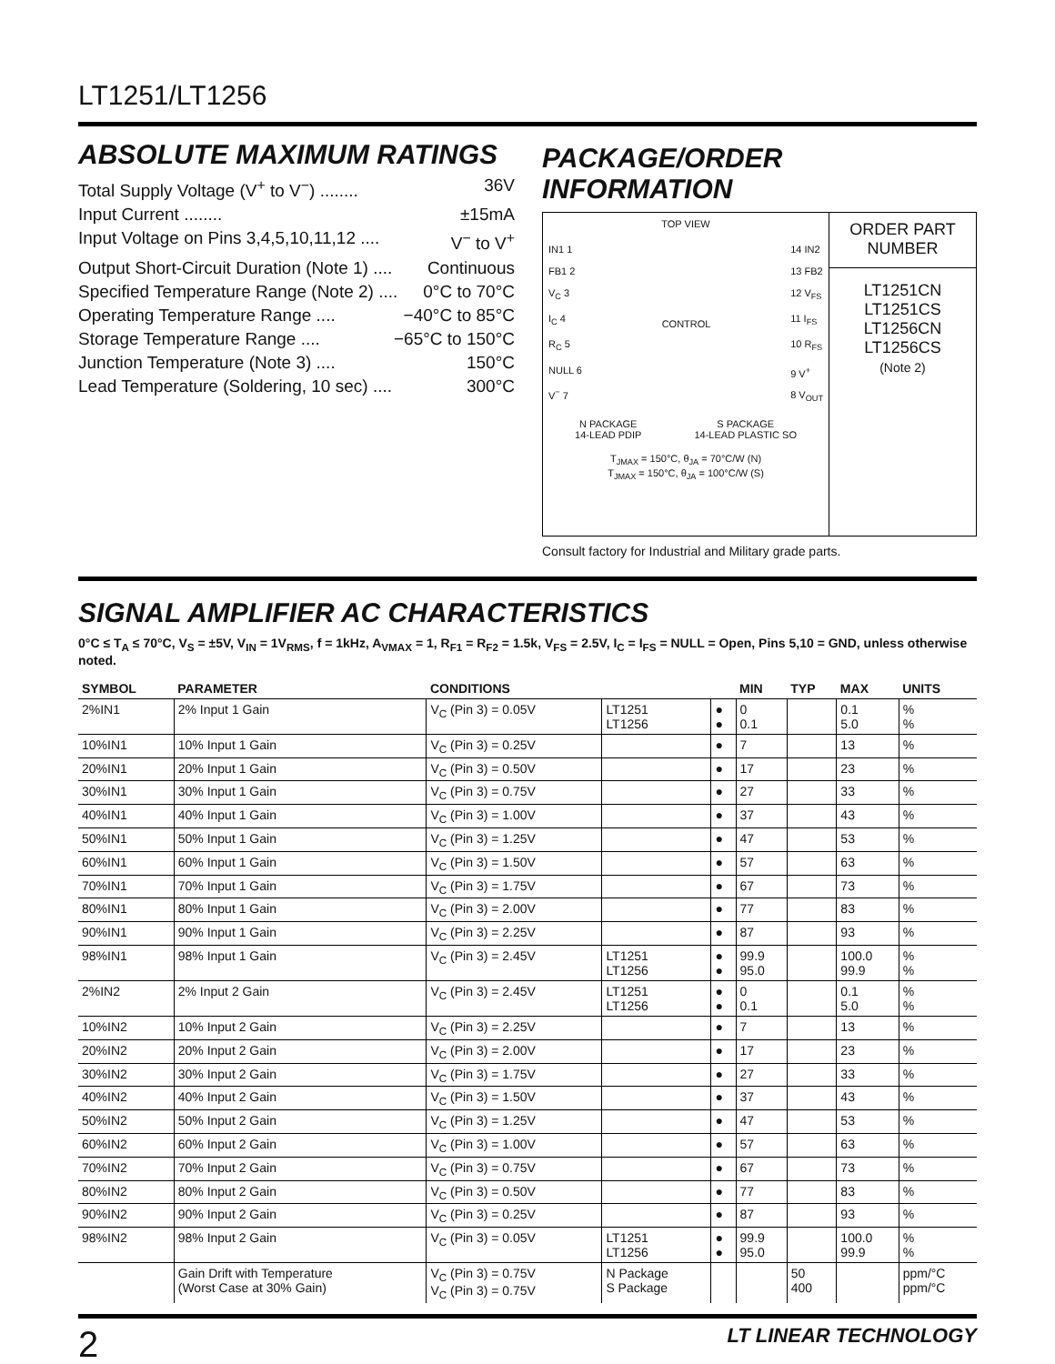LT1251/LT1256
ABSOLUTE MAXIMUM RATINGS
Total Supply Voltage (V<sup>+</sup> to V<sup>−</sup>) ........ 36V
Input Current ........ ±15mA
Input Voltage on Pins 3,4,5,10,11,12 .... V<sup>−</sup> to V<sup>+</sup>
Output Short-Circuit Duration (Note 1) .... Continuous
Specified Temperature Range (Note 2) .... 0°C to 70°C
Operating Temperature Range .... −40°C to 85°C
Storage Temperature Range .... −65°C to 150°C
Junction Temperature (Note 3) .... 150°C
Lead Temperature (Soldering, 10 sec) .... 300°C
PACKAGE/ORDER INFORMATION
TOP VIEW
IN1 1
FB1 2
V<sub>C</sub> 3
I<sub>C</sub> 4
R<sub>C</sub> 5
NULL 6
V<sup>−</sup> 7
CONTROL 14 IN2
13 FB2
12 V<sub>FS</sub>
11 I<sub>FS</sub>
10 R<sub>FS</sub>
9 V<sup>+</sup>
8 V<sub>OUT</sub>
N PACKAGE
14-LEAD PDIP
S PACKAGE
14-LEAD PLASTIC SO
T<sub>JMAX</sub> = 150°C, θ<sub>JA</sub> = 70°C/W (N)
T<sub>JMAX</sub> = 150°C, θ<sub>JA</sub> = 100°C/W (S)
ORDER PART
NUMBER
LT1251CN
LT1251CS
LT1256CN
LT1256CS
(Note 2)
Consult factory for Industrial and Military grade parts.
SIGNAL AMPLIFIER AC CHARACTERISTICS
0°C ≤ T<sub>A</sub> ≤ 70°C, V<sub>S</sub> = ±5V, V<sub>IN</sub> = 1V<sub>RMS</sub>, f = 1kHz, A<sub>VMAX</sub> = 1, R<sub>F1</sub> = R<sub>F2</sub> = 1.5k, V<sub>FS</sub> = 2.5V, I<sub>C</sub> = I<sub>FS</sub> = NULL = Open, Pins 5,10 = GND, unless otherwise noted.
| SYMBOL | PARAMETER | CONDITIONS | | | MIN | TYP | MAX | UNITS |
| --- | --- | --- | --- | --- | --- | --- | --- | --- |
| 2%IN1 | 2% Input 1 Gain | V<sub>C</sub> (Pin 3) = 0.05V | LT1251 LT1256 | ● ● | 0 0.1 | | 0.1 5.0 | % % |
| 10%IN1 | 10% Input 1 Gain | V<sub>C</sub> (Pin 3) = 0.25V | | ● | 7 | | 13 | % |
| 20%IN1 | 20% Input 1 Gain | V<sub>C</sub> (Pin 3) = 0.50V | | ● | 17 | | 23 | % |
| 30%IN1 | 30% Input 1 Gain | V<sub>C</sub> (Pin 3) = 0.75V | | ● | 27 | | 33 | % |
| 40%IN1 | 40% Input 1 Gain | V<sub>C</sub> (Pin 3) = 1.00V | | ● | 37 | | 43 | % |
| 50%IN1 | 50% Input 1 Gain | V<sub>C</sub> (Pin 3) = 1.25V | | ● | 47 | | 53 | % |
| 60%IN1 | 60% Input 1 Gain | V<sub>C</sub> (Pin 3) = 1.50V | | ● | 57 | | 63 | % |
| 70%IN1 | 70% Input 1 Gain | V<sub>C</sub> (Pin 3) = 1.75V | | ● | 67 | | 73 | % |
| 80%IN1 | 80% Input 1 Gain | V<sub>C</sub> (Pin 3) = 2.00V | | ● | 77 | | 83 | % |
| 90%IN1 | 90% Input 1 Gain | V<sub>C</sub> (Pin 3) = 2.25V | | ● | 87 | | 93 | % |
| 98%IN1 | 98% Input 1 Gain | V<sub>C</sub> (Pin 3) = 2.45V | LT1251 LT1256 | ● ● | 99.9 95.0 | | 100.0 99.9 | % % |
| 2%IN2 | 2% Input 2 Gain | V<sub>C</sub> (Pin 3) = 2.45V | LT1251 LT1256 | ● ● | 0 0.1 | | 0.1 5.0 | % % |
| 10%IN2 | 10% Input 2 Gain | V<sub>C</sub> (Pin 3) = 2.25V | | ● | 7 | | 13 | % |
| 20%IN2 | 20% Input 2 Gain | V<sub>C</sub> (Pin 3) = 2.00V | | ● | 17 | | 23 | % |
| 30%IN2 | 30% Input 2 Gain | V<sub>C</sub> (Pin 3) = 1.75V | | ● | 27 | | 33 | % |
| 40%IN2 | 40% Input 2 Gain | V<sub>C</sub> (Pin 3) = 1.50V | | ● | 37 | | 43 | % |
| 50%IN2 | 50% Input 2 Gain | V<sub>C</sub> (Pin 3) = 1.25V | | ● | 47 | | 53 | % |
| 60%IN2 | 60% Input 2 Gain | V<sub>C</sub> (Pin 3) = 1.00V | | ● | 57 | | 63 | % |
| 70%IN2 | 70% Input 2 Gain | V<sub>C</sub> (Pin 3) = 0.75V | | ● | 67 | | 73 | % |
| 80%IN2 | 80% Input 2 Gain | V<sub>C</sub> (Pin 3) = 0.50V | | ● | 77 | | 83 | % |
| 90%IN2 | 90% Input 2 Gain | V<sub>C</sub> (Pin 3) = 0.25V | | ● | 87 | | 93 | % |
| 98%IN2 | 98% Input 2 Gain | V<sub>C</sub> (Pin 3) = 0.05V | LT1251 LT1256 | ● ● | 99.9 95.0 | | 100.0 99.9 | % % |
| | Gain Drift with Temperature (Worst Case at 30% Gain) | V<sub>C</sub> (Pin 3) = 0.75V V<sub>C</sub> (Pin 3) = 0.75V | N Package S Package | | | 50 400 | | ppm/°C ppm/°C |
2 LT LINEAR TECHNOLOGY